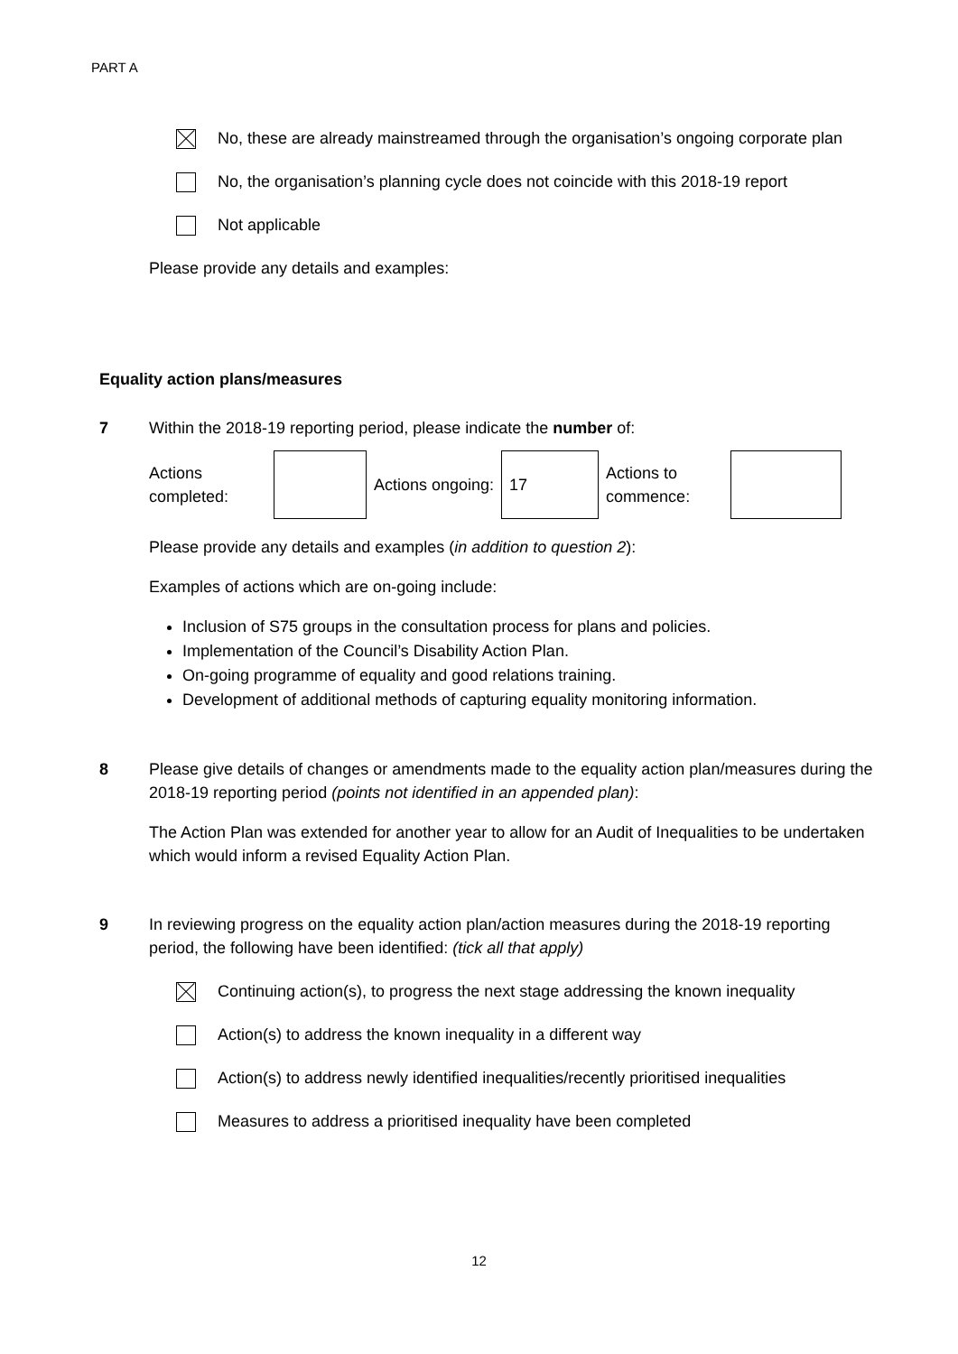PART A
No, these are already mainstreamed through the organisation’s ongoing corporate plan
No, the organisation’s planning cycle does not coincide with this 2018-19 report
Not applicable
Please provide any details and examples:
Equality action plans/measures
7 Within the 2018-19 reporting period, please indicate the number of:
| Actions completed: | | Actions ongoing: | 17 | Actions to commence: | |
Please provide any details and examples (in addition to question 2):
Examples of actions which are on-going include:
Inclusion of S75 groups in the consultation process for plans and policies.
Implementation of the Council’s Disability Action Plan.
On-going programme of equality and good relations training.
Development of additional methods of capturing equality monitoring information.
8 Please give details of changes or amendments made to the equality action plan/measures during the 2018-19 reporting period (points not identified in an appended plan):
The Action Plan was extended for another year to allow for an Audit of Inequalities to be undertaken which would inform a revised Equality Action Plan.
9 In reviewing progress on the equality action plan/action measures during the 2018-19 reporting period, the following have been identified: (tick all that apply)
Continuing action(s), to progress the next stage addressing the known inequality
Action(s) to address the known inequality in a different way
Action(s) to address newly identified inequalities/recently prioritised inequalities
Measures to address a prioritised inequality have been completed
12